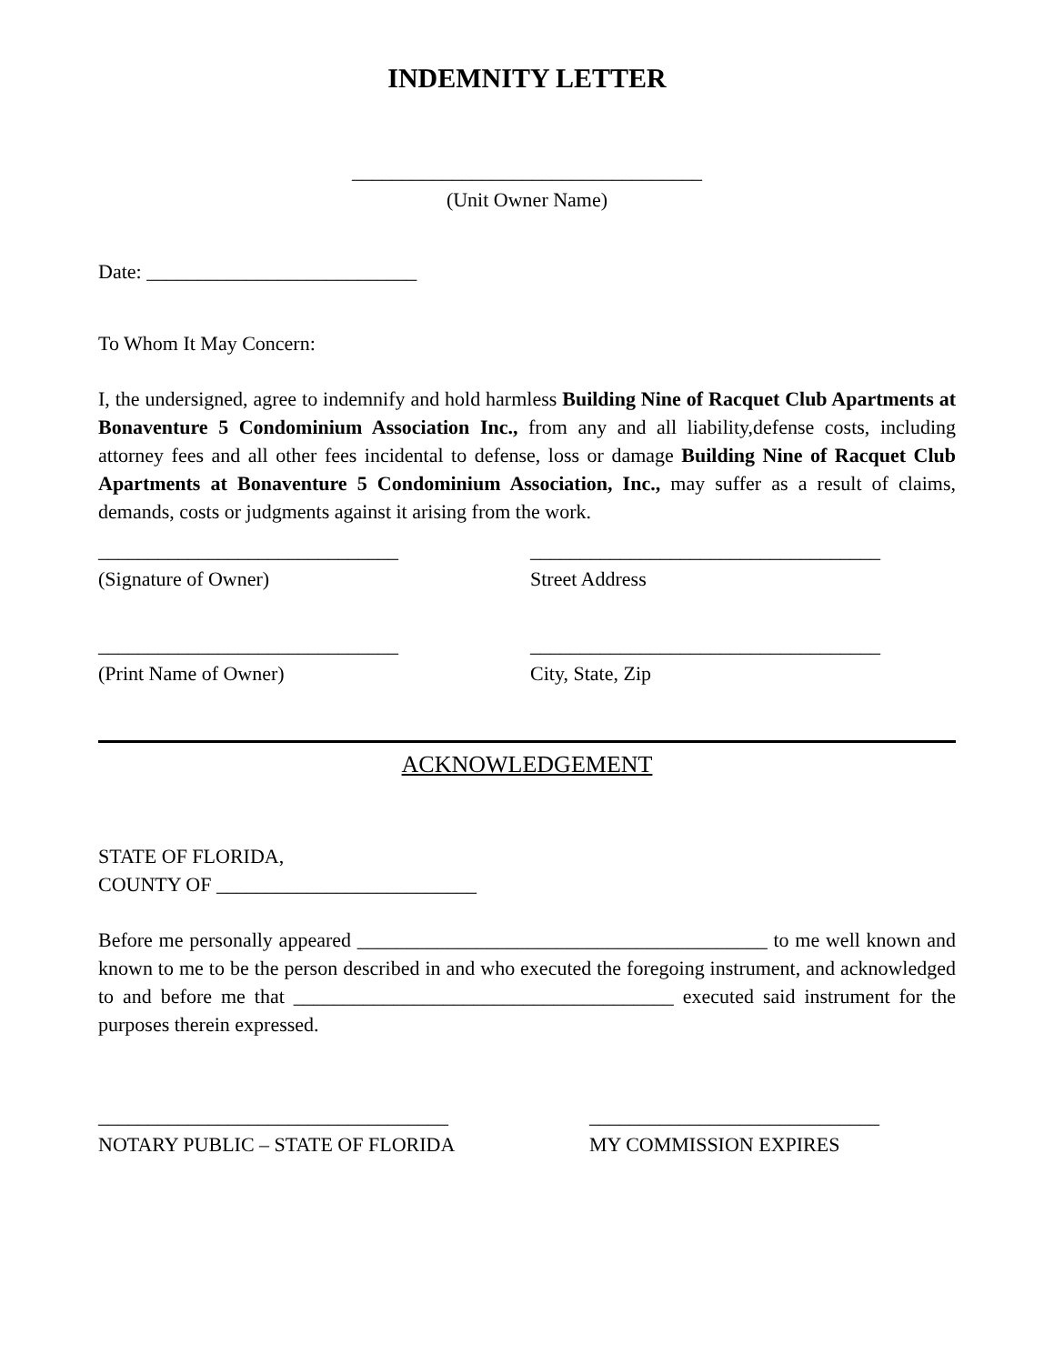INDEMNITY LETTER
___________________________________
(Unit Owner Name)
Date: ___________________________
To Whom It May Concern:
I, the undersigned, agree to indemnify and hold harmless Building Nine of Racquet Club Apartments at Bonaventure 5 Condominium Association Inc., from any and all liability,defense costs, including attorney fees and all other fees incidental to defense, loss or damage Building Nine of Racquet Club Apartments at Bonaventure 5 Condominium Association, Inc., may suffer as a result of claims, demands, costs or judgments against it arising from the work.
______________________________
(Signature of Owner)
___________________________________
Street Address
______________________________
(Print Name of Owner)
___________________________________
City, State, Zip
ACKNOWLEDGEMENT
STATE OF FLORIDA,
COUNTY OF __________________________
Before me personally appeared _________________________________________ to me well known and known to me to be the person described in and who executed the foregoing instrument, and acknowledged to and before me that ______________________________________ executed said instrument for the purposes therein expressed.
___________________________________
NOTARY PUBLIC – STATE OF FLORIDA
_____________________________
MY COMMISSION EXPIRES